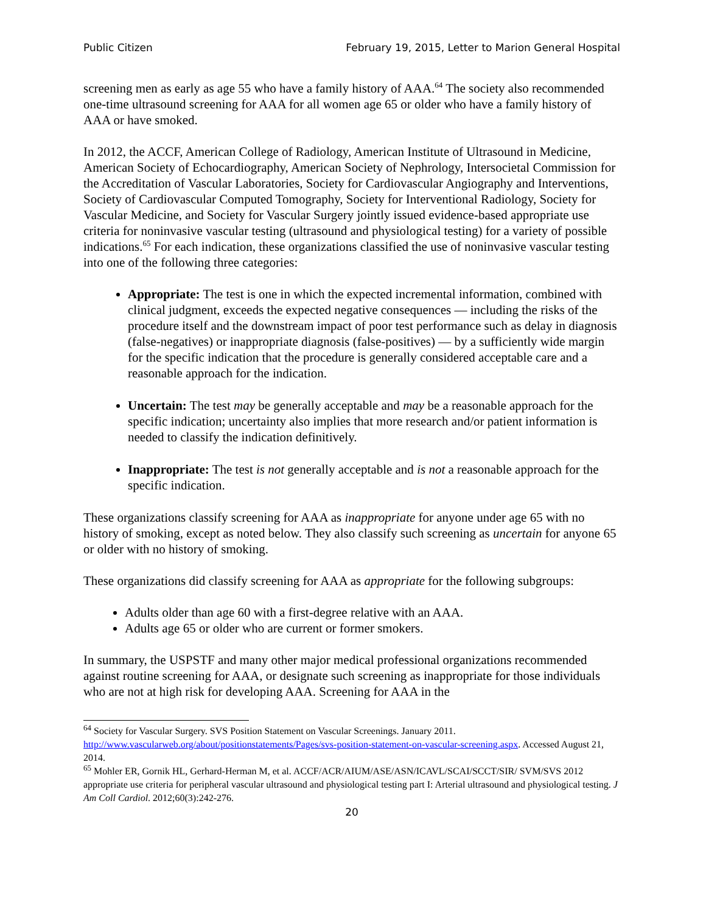Public Citizen February 19, 2015, Letter to Marion General Hospital
screening men as early as age 55 who have a family history of AAA.<sup>64</sup> The society also recommended one-time ultrasound screening for AAA for all women age 65 or older who have a family history of AAA or have smoked.
In 2012, the ACCF, American College of Radiology, American Institute of Ultrasound in Medicine, American Society of Echocardiography, American Society of Nephrology, Intersocietal Commission for the Accreditation of Vascular Laboratories, Society for Cardiovascular Angiography and Interventions, Society of Cardiovascular Computed Tomography, Society for Interventional Radiology, Society for Vascular Medicine, and Society for Vascular Surgery jointly issued evidence-based appropriate use criteria for noninvasive vascular testing (ultrasound and physiological testing) for a variety of possible indications.<sup>65</sup> For each indication, these organizations classified the use of noninvasive vascular testing into one of the following three categories:
Appropriate: The test is one in which the expected incremental information, combined with clinical judgment, exceeds the expected negative consequences — including the risks of the procedure itself and the downstream impact of poor test performance such as delay in diagnosis (false-negatives) or inappropriate diagnosis (false-positives) — by a sufficiently wide margin for the specific indication that the procedure is generally considered acceptable care and a reasonable approach for the indication.
Uncertain: The test may be generally acceptable and may be a reasonable approach for the specific indication; uncertainty also implies that more research and/or patient information is needed to classify the indication definitively.
Inappropriate: The test is not generally acceptable and is not a reasonable approach for the specific indication.
These organizations classify screening for AAA as inappropriate for anyone under age 65 with no history of smoking, except as noted below. They also classify such screening as uncertain for anyone 65 or older with no history of smoking.
These organizations did classify screening for AAA as appropriate for the following subgroups:
Adults older than age 60 with a first-degree relative with an AAA.
Adults age 65 or older who are current or former smokers.
In summary, the USPSTF and many other major medical professional organizations recommended against routine screening for AAA, or designate such screening as inappropriate for those individuals who are not at high risk for developing AAA. Screening for AAA in the
<sup>64</sup> Society for Vascular Surgery. SVS Position Statement on Vascular Screenings. January 2011. http://www.vascularweb.org/about/positionstatements/Pages/svs-position-statement-on-vascular-screening.aspx. Accessed August 21, 2014.
<sup>65</sup> Mohler ER, Gornik HL, Gerhard-Herman M, et al. ACCF/ACR/AIUM/ASE/ASN/ICAVL/SCAI/SCCT/SIR/ SVM/SVS 2012 appropriate use criteria for peripheral vascular ultrasound and physiological testing part I: Arterial ultrasound and physiological testing. J Am Coll Cardiol. 2012;60(3):242-276.
20